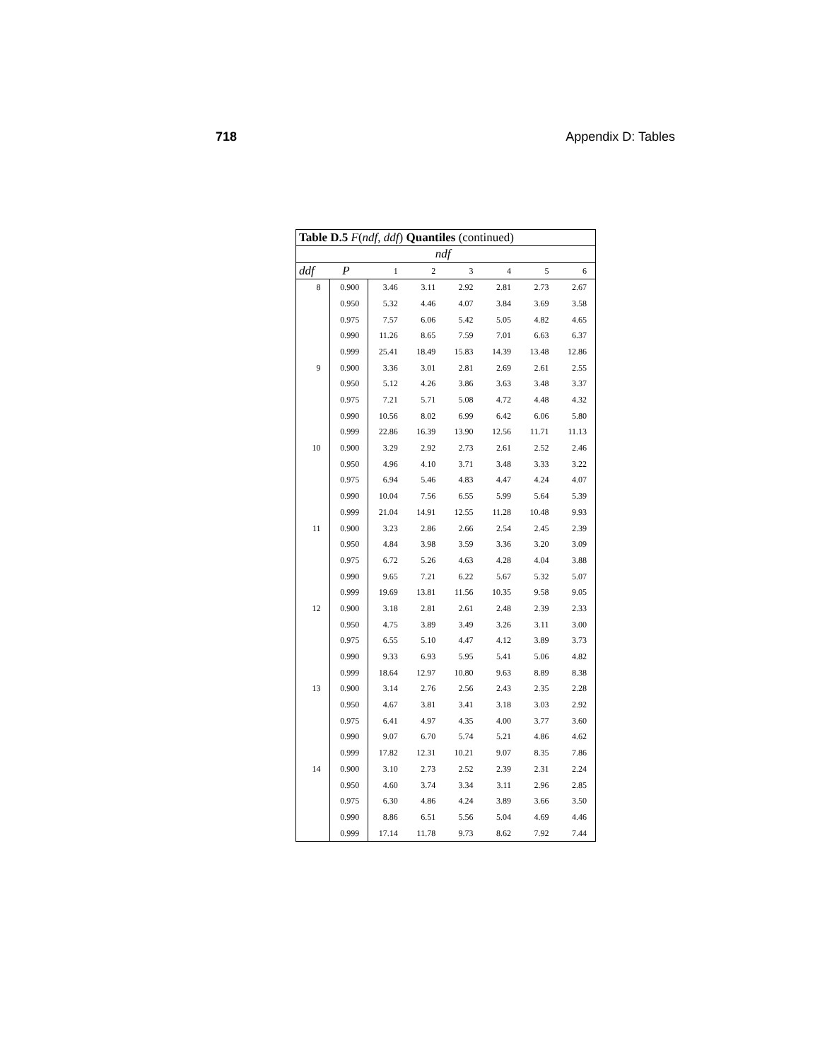718 Appendix D: Tables
| Table D.5 F ( ndf , ddf ) Quantiles (continued) | | | | | | | |
| --- | --- | --- | --- | --- | --- | --- | --- |
| ndf | | | | | | | |
| ddf | P | 1 | 2 | 3 | 4 | 5 | 6 |
| 8 | 0.900 | 3.46 | 3.11 | 2.92 | 2.81 | 2.73 | 2.67 |
| | 0.950 | 5.32 | 4.46 | 4.07 | 3.84 | 3.69 | 3.58 |
| | 0.975 | 7.57 | 6.06 | 5.42 | 5.05 | 4.82 | 4.65 |
| | 0.990 | 11.26 | 8.65 | 7.59 | 7.01 | 6.63 | 6.37 |
| | 0.999 | 25.41 | 18.49 | 15.83 | 14.39 | 13.48 | 12.86 |
| 9 | 0.900 | 3.36 | 3.01 | 2.81 | 2.69 | 2.61 | 2.55 |
| | 0.950 | 5.12 | 4.26 | 3.86 | 3.63 | 3.48 | 3.37 |
| | 0.975 | 7.21 | 5.71 | 5.08 | 4.72 | 4.48 | 4.32 |
| | 0.990 | 10.56 | 8.02 | 6.99 | 6.42 | 6.06 | 5.80 |
| | 0.999 | 22.86 | 16.39 | 13.90 | 12.56 | 11.71 | 11.13 |
| 10 | 0.900 | 3.29 | 2.92 | 2.73 | 2.61 | 2.52 | 2.46 |
| | 0.950 | 4.96 | 4.10 | 3.71 | 3.48 | 3.33 | 3.22 |
| | 0.975 | 6.94 | 5.46 | 4.83 | 4.47 | 4.24 | 4.07 |
| | 0.990 | 10.04 | 7.56 | 6.55 | 5.99 | 5.64 | 5.39 |
| | 0.999 | 21.04 | 14.91 | 12.55 | 11.28 | 10.48 | 9.93 |
| 11 | 0.900 | 3.23 | 2.86 | 2.66 | 2.54 | 2.45 | 2.39 |
| | 0.950 | 4.84 | 3.98 | 3.59 | 3.36 | 3.20 | 3.09 |
| | 0.975 | 6.72 | 5.26 | 4.63 | 4.28 | 4.04 | 3.88 |
| | 0.990 | 9.65 | 7.21 | 6.22 | 5.67 | 5.32 | 5.07 |
| | 0.999 | 19.69 | 13.81 | 11.56 | 10.35 | 9.58 | 9.05 |
| 12 | 0.900 | 3.18 | 2.81 | 2.61 | 2.48 | 2.39 | 2.33 |
| | 0.950 | 4.75 | 3.89 | 3.49 | 3.26 | 3.11 | 3.00 |
| | 0.975 | 6.55 | 5.10 | 4.47 | 4.12 | 3.89 | 3.73 |
| | 0.990 | 9.33 | 6.93 | 5.95 | 5.41 | 5.06 | 4.82 |
| | 0.999 | 18.64 | 12.97 | 10.80 | 9.63 | 8.89 | 8.38 |
| 13 | 0.900 | 3.14 | 2.76 | 2.56 | 2.43 | 2.35 | 2.28 |
| | 0.950 | 4.67 | 3.81 | 3.41 | 3.18 | 3.03 | 2.92 |
| | 0.975 | 6.41 | 4.97 | 4.35 | 4.00 | 3.77 | 3.60 |
| | 0.990 | 9.07 | 6.70 | 5.74 | 5.21 | 4.86 | 4.62 |
| | 0.999 | 17.82 | 12.31 | 10.21 | 9.07 | 8.35 | 7.86 |
| 14 | 0.900 | 3.10 | 2.73 | 2.52 | 2.39 | 2.31 | 2.24 |
| | 0.950 | 4.60 | 3.74 | 3.34 | 3.11 | 2.96 | 2.85 |
| | 0.975 | 6.30 | 4.86 | 4.24 | 3.89 | 3.66 | 3.50 |
| | 0.990 | 8.86 | 6.51 | 5.56 | 5.04 | 4.69 | 4.46 |
| | 0.999 | 17.14 | 11.78 | 9.73 | 8.62 | 7.92 | 7.44 |